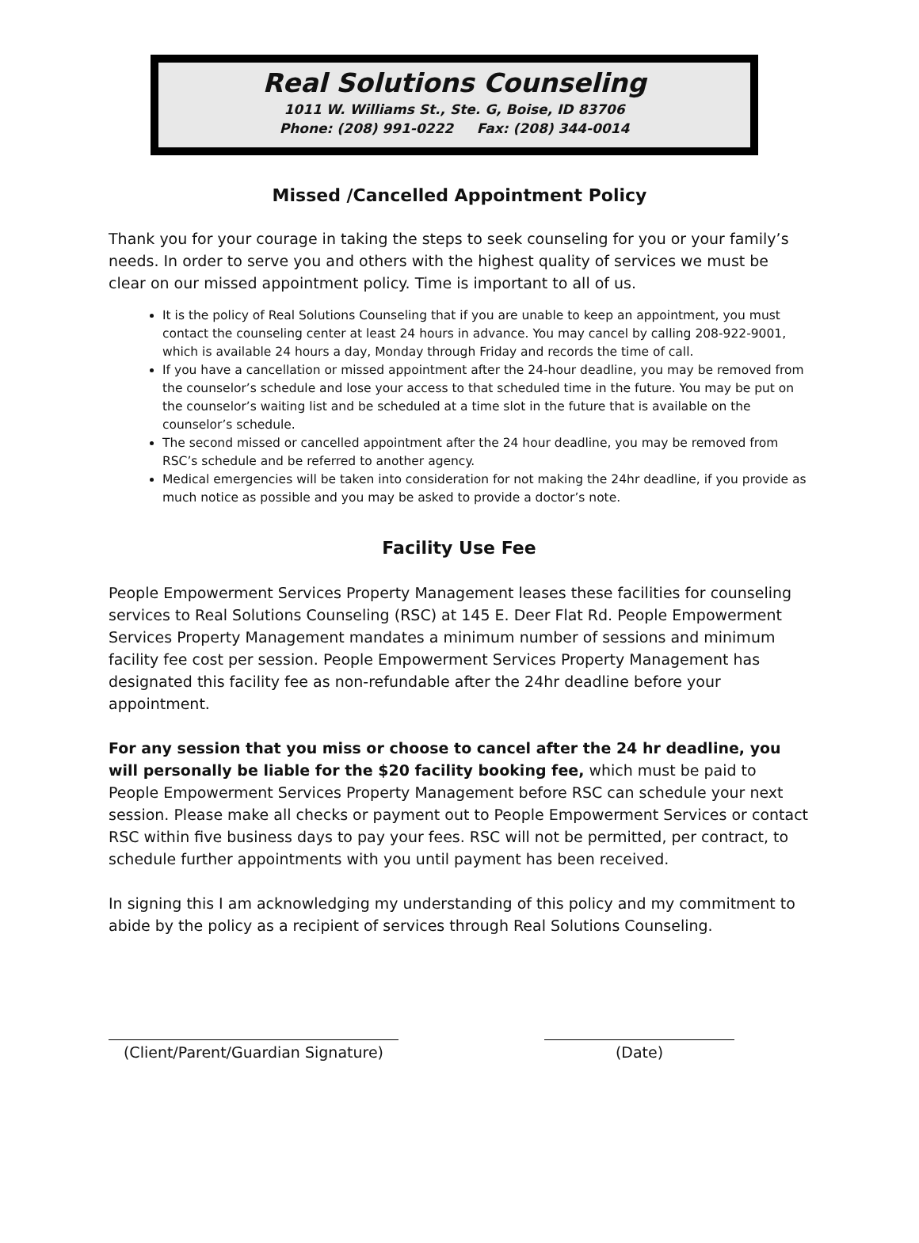Real Solutions Counseling
1011 W. Williams St., Ste. G, Boise, ID 83706
Phone: (208) 991-0222 Fax: (208) 344-0014
Missed /Cancelled Appointment Policy
Thank you for your courage in taking the steps to seek counseling for you or your family’s needs. In order to serve you and others with the highest quality of services we must be clear on our missed appointment policy. Time is important to all of us.
It is the policy of Real Solutions Counseling that if you are unable to keep an appointment, you must contact the counseling center at least 24 hours in advance. You may cancel by calling 208-922-9001, which is available 24 hours a day, Monday through Friday and records the time of call.
If you have a cancellation or missed appointment after the 24-hour deadline, you may be removed from the counselor’s schedule and lose your access to that scheduled time in the future. You may be put on the counselor’s waiting list and be scheduled at a time slot in the future that is available on the counselor’s schedule.
The second missed or cancelled appointment after the 24 hour deadline, you may be removed from RSC’s schedule and be referred to another agency.
Medical emergencies will be taken into consideration for not making the 24hr deadline, if you provide as much notice as possible and you may be asked to provide a doctor’s note.
Facility Use Fee
People Empowerment Services Property Management leases these facilities for counseling services to Real Solutions Counseling (RSC) at 145 E. Deer Flat Rd. People Empowerment Services Property Management mandates a minimum number of sessions and minimum facility fee cost per session. People Empowerment Services Property Management has designated this facility fee as non-refundable after the 24hr deadline before your appointment.
For any session that you miss or choose to cancel after the 24 hr deadline, you will personally be liable for the $20 facility booking fee, which must be paid to People Empowerment Services Property Management before RSC can schedule your next session. Please make all checks or payment out to People Empowerment Services or contact RSC within five business days to pay your fees. RSC will not be permitted, per contract, to schedule further appointments with you until payment has been received.
In signing this I am acknowledging my understanding of this policy and my commitment to abide by the policy as a recipient of services through Real Solutions Counseling.
(Client/Parent/Guardian Signature)
(Date)